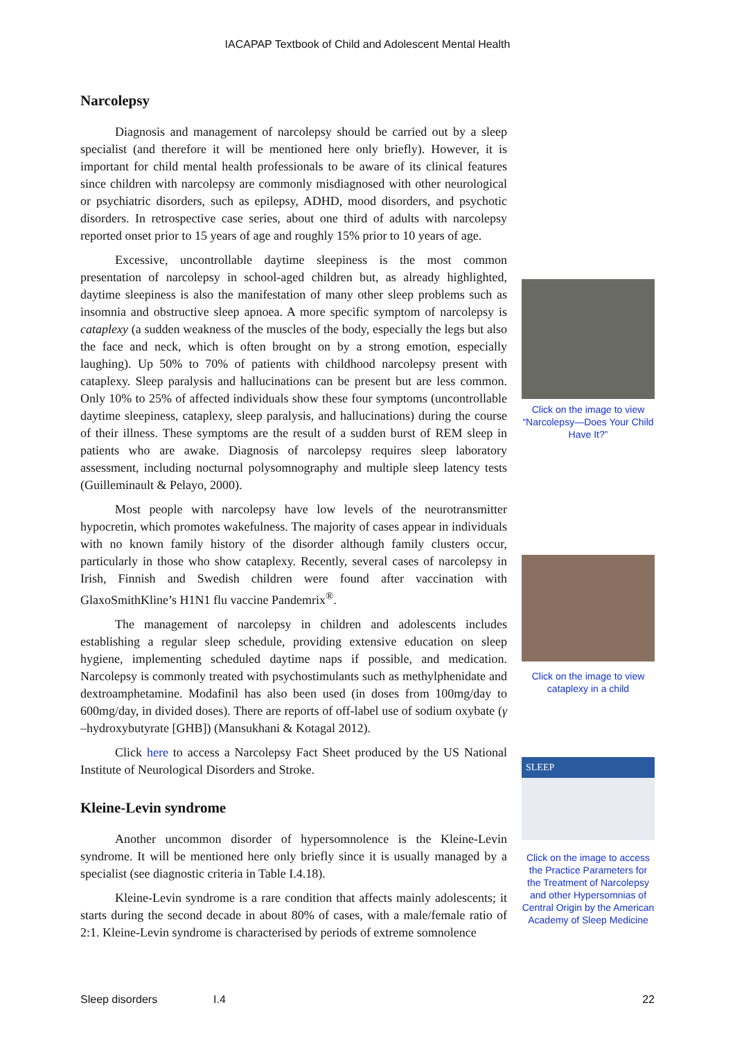IACAPAP Textbook of Child and Adolescent Mental Health
Narcolepsy
Diagnosis and management of narcolepsy should be carried out by a sleep specialist (and therefore it will be mentioned here only briefly). However, it is important for child mental health professionals to be aware of its clinical features since children with narcolepsy are commonly misdiagnosed with other neurological or psychiatric disorders, such as epilepsy, ADHD, mood disorders, and psychotic disorders. In retrospective case series, about one third of adults with narcolepsy reported onset prior to 15 years of age and roughly 15% prior to 10 years of age.
Excessive, uncontrollable daytime sleepiness is the most common presentation of narcolepsy in school-aged children but, as already highlighted, daytime sleepiness is also the manifestation of many other sleep problems such as insomnia and obstructive sleep apnoea. A more specific symptom of narcolepsy is cataplexy (a sudden weakness of the muscles of the body, especially the legs but also the face and neck, which is often brought on by a strong emotion, especially laughing). Up 50% to 70% of patients with childhood narcolepsy present with cataplexy. Sleep paralysis and hallucinations can be present but are less common. Only 10% to 25% of affected individuals show these four symptoms (uncontrollable daytime sleepiness, cataplexy, sleep paralysis, and hallucinations) during the course of their illness. These symptoms are the result of a sudden burst of REM sleep in patients who are awake. Diagnosis of narcolepsy requires sleep laboratory assessment, including nocturnal polysomnography and multiple sleep latency tests (Guilleminault & Pelayo, 2000).
Most people with narcolepsy have low levels of the neurotransmitter hypocretin, which promotes wakefulness. The majority of cases appear in individuals with no known family history of the disorder although family clusters occur, particularly in those who show cataplexy. Recently, several cases of narcolepsy in Irish, Finnish and Swedish children were found after vaccination with GlaxoSmithKline’s H1N1 flu vaccine Pandemrix<sup>®</sup>.
The management of narcolepsy in children and adolescents includes establishing a regular sleep schedule, providing extensive education on sleep hygiene, implementing scheduled daytime naps if possible, and medication. Narcolepsy is commonly treated with psychostimulants such as methylphenidate and dextroamphetamine. Modafinil has also been used (in doses from 100mg/day to 600mg/day, in divided doses). There are reports of off-label use of sodium oxybate (γ –hydroxybutyrate [GHB]) (Mansukhani & Kotagal 2012).
Click here to access a Narcolepsy Fact Sheet produced by the US National Institute of Neurological Disorders and Stroke.
Kleine-Levin syndrome
Another uncommon disorder of hypersomnolence is the Kleine-Levin syndrome. It will be mentioned here only briefly since it is usually managed by a specialist (see diagnostic criteria in Table I.4.18).
Kleine-Levin syndrome is a rare condition that affects mainly adolescents; it starts during the second decade in about 80% of cases, with a male/female ratio of 2:1. Kleine-Levin syndrome is characterised by periods of extreme somnolence
Click on the image to view “Narcolepsy—Does Your Child Have It?”
Click on the image to view cataplexy in a child
SLEEP
Click on the image to access the Practice Parameters for the Treatment of Narcolepsy and other Hypersomnias of Central Origin by the American Academy of Sleep Medicine
Sleep disorders I.4 22